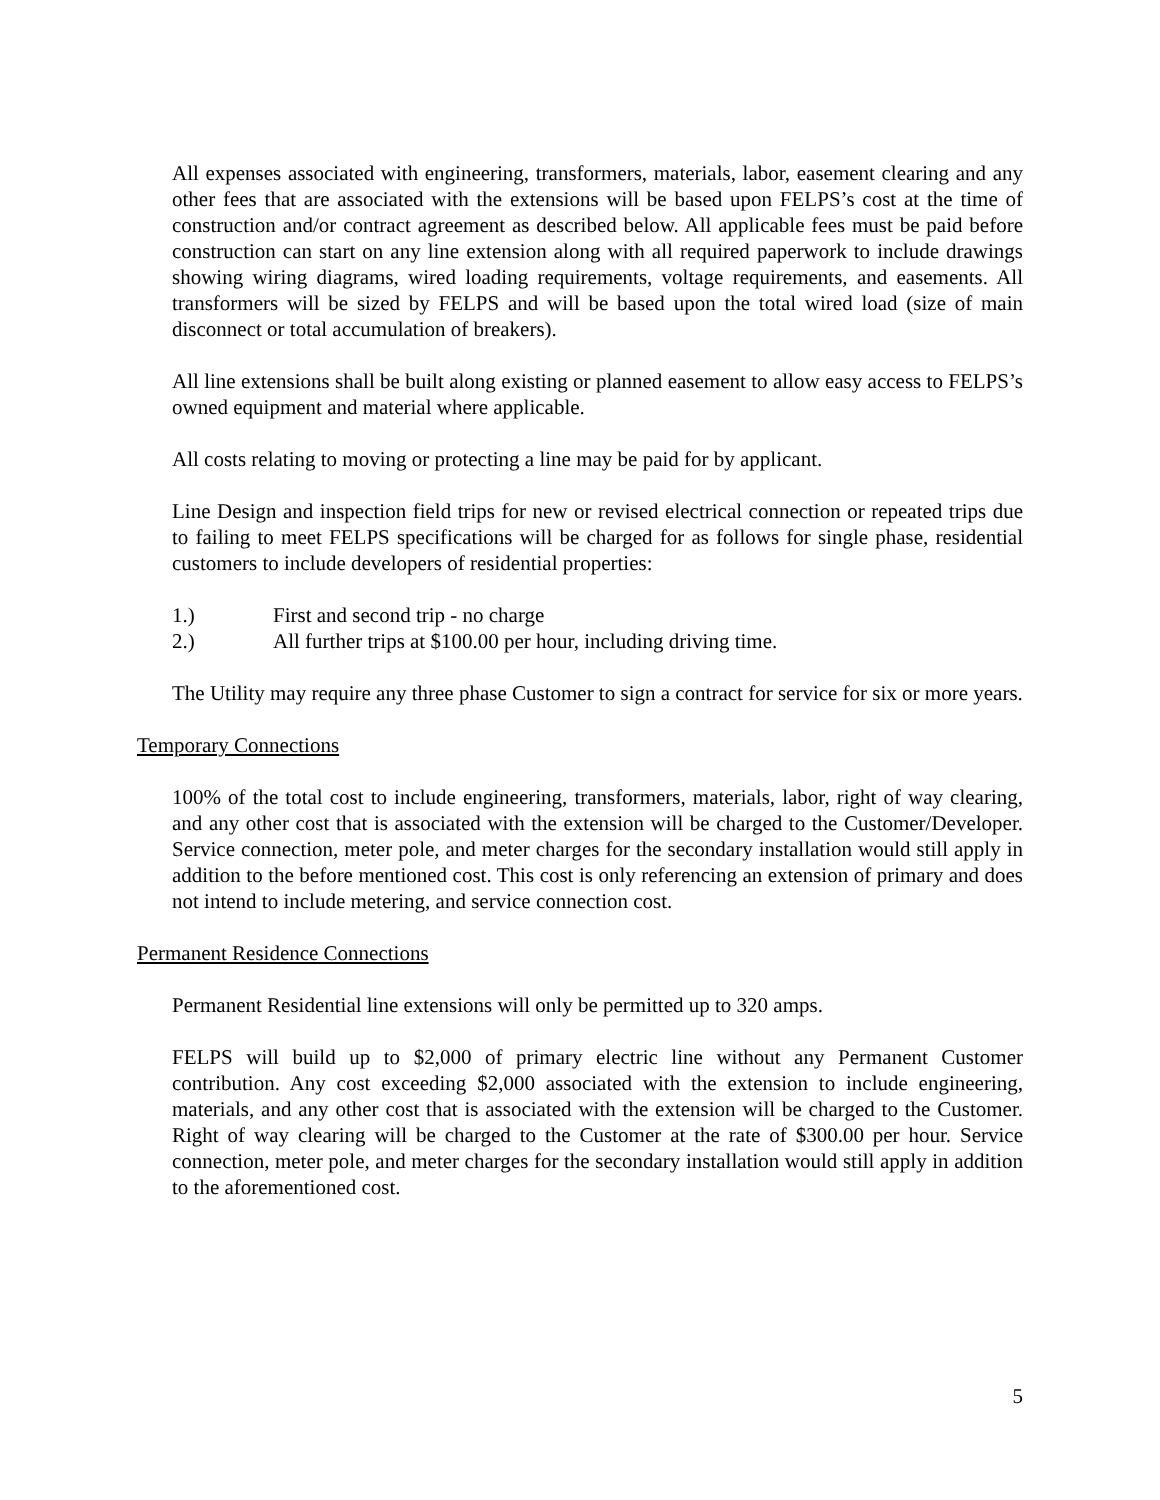All expenses associated with engineering, transformers, materials, labor, easement clearing and any other fees that are associated with the extensions will be based upon FELPS’s cost at the time of construction and/or contract agreement as described below. All applicable fees must be paid before construction can start on any line extension along with all required paperwork to include drawings showing wiring diagrams, wired loading requirements, voltage requirements, and easements. All transformers will be sized by FELPS and will be based upon the total wired load (size of main disconnect or total accumulation of breakers).
All line extensions shall be built along existing or planned easement to allow easy access to FELPS’s owned equipment and material where applicable.
All costs relating to moving or protecting a line may be paid for by applicant.
Line Design and inspection field trips for new or revised electrical connection or repeated trips due to failing to meet FELPS specifications will be charged for as follows for single phase, residential customers to include developers of residential properties:
1.) First and second trip - no charge
2.) All further trips at $100.00 per hour, including driving time.
The Utility may require any three phase Customer to sign a contract for service for six or more years.
Temporary Connections
100% of the total cost to include engineering, transformers, materials, labor, right of way clearing, and any other cost that is associated with the extension will be charged to the Customer/Developer. Service connection, meter pole, and meter charges for the secondary installation would still apply in addition to the before mentioned cost. This cost is only referencing an extension of primary and does not intend to include metering, and service connection cost.
Permanent Residence Connections
Permanent Residential line extensions will only be permitted up to 320 amps.
FELPS will build up to $2,000 of primary electric line without any Permanent Customer contribution. Any cost exceeding $2,000 associated with the extension to include engineering, materials, and any other cost that is associated with the extension will be charged to the Customer. Right of way clearing will be charged to the Customer at the rate of $300.00 per hour. Service connection, meter pole, and meter charges for the secondary installation would still apply in addition to the aforementioned cost.
5